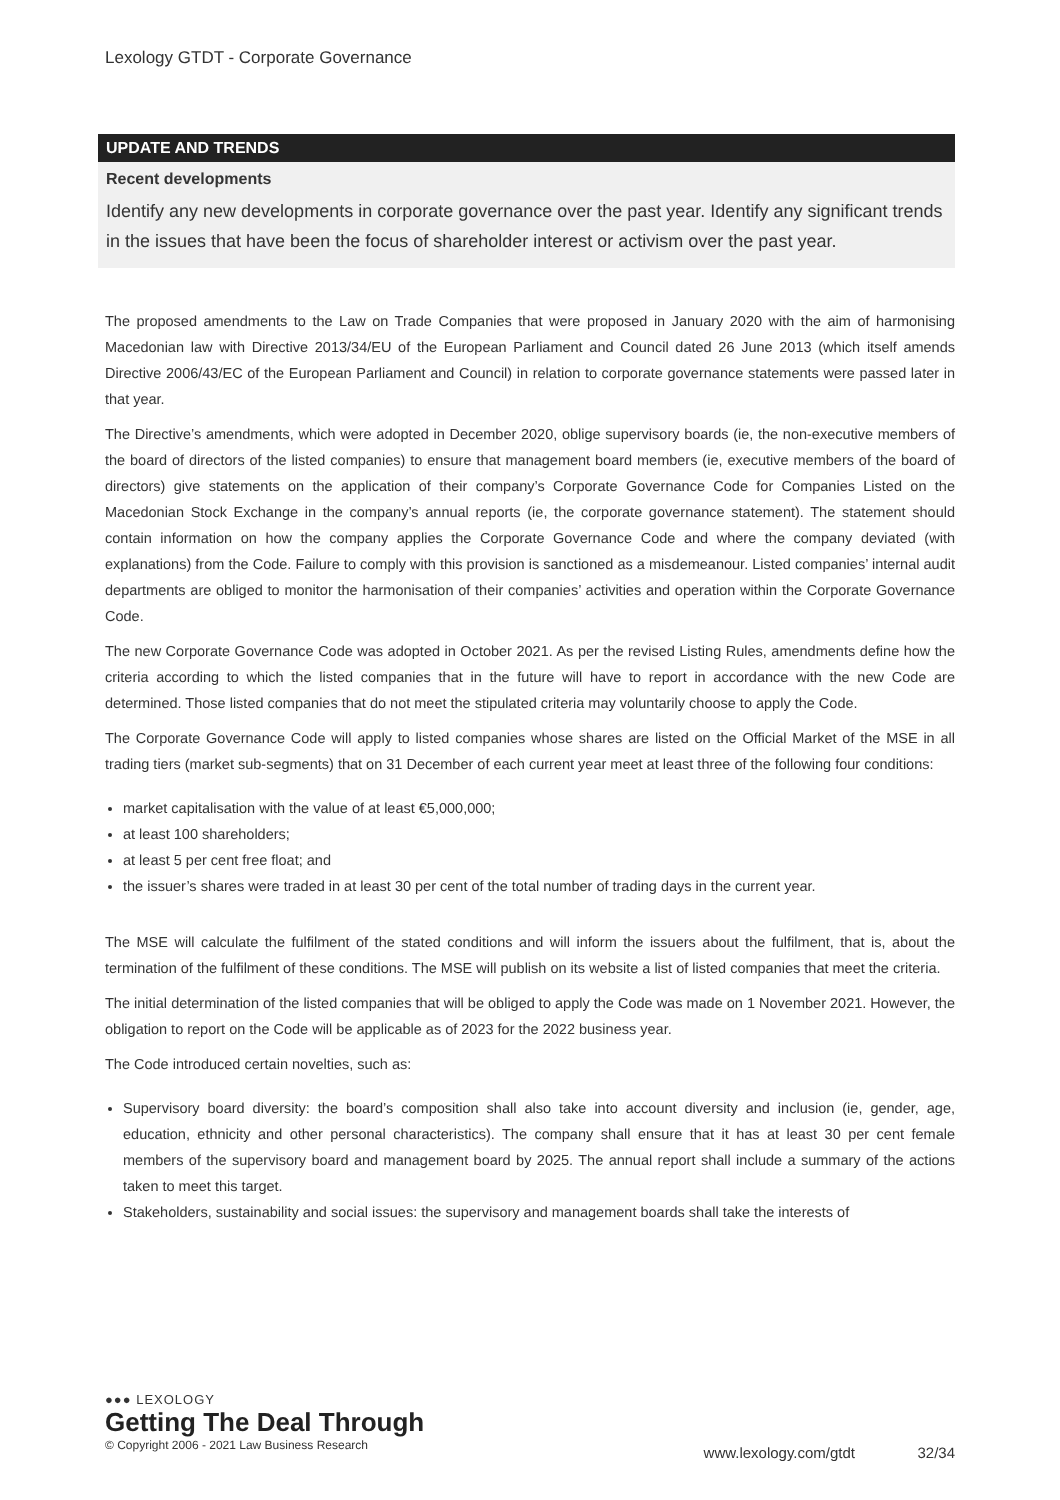Lexology GTDT - Corporate Governance
UPDATE AND TRENDS
Recent developments
Identify any new developments in corporate governance over the past year. Identify any significant trends in the issues that have been the focus of shareholder interest or activism over the past year.
The proposed amendments to the Law on Trade Companies that were proposed in January 2020 with the aim of harmonising Macedonian law with Directive 2013/34/EU of the European Parliament and Council dated 26 June 2013 (which itself amends Directive 2006/43/EC of the European Parliament and Council) in relation to corporate governance statements were passed later in that year.
The Directive’s amendments, which were adopted in December 2020, oblige supervisory boards (ie, the non-executive members of the board of directors of the listed companies) to ensure that management board members (ie, executive members of the board of directors) give statements on the application of their company’s Corporate Governance Code for Companies Listed on the Macedonian Stock Exchange in the company’s annual reports (ie, the corporate governance statement). The statement should contain information on how the company applies the Corporate Governance Code and where the company deviated (with explanations) from the Code. Failure to comply with this provision is sanctioned as a misdemeanour. Listed companies’ internal audit departments are obliged to monitor the harmonisation of their companies’ activities and operation within the Corporate Governance Code.
The new Corporate Governance Code was adopted in October 2021. As per the revised Listing Rules, amendments define how the criteria according to which the listed companies that in the future will have to report in accordance with the new Code are determined. Those listed companies that do not meet the stipulated criteria may voluntarily choose to apply the Code.
The Corporate Governance Code will apply to listed companies whose shares are listed on the Official Market of the MSE in all trading tiers (market sub-segments) that on 31 December of each current year meet at least three of the following four conditions:
market capitalisation with the value of at least €5,000,000;
at least 100 shareholders;
at least 5 per cent free float; and
the issuer’s shares were traded in at least 30 per cent of the total number of trading days in the current year.
The MSE will calculate the fulfilment of the stated conditions and will inform the issuers about the fulfilment, that is, about the termination of the fulfilment of these conditions. The MSE will publish on its website a list of listed companies that meet the criteria.
The initial determination of the listed companies that will be obliged to apply the Code was made on 1 November 2021. However, the obligation to report on the Code will be applicable as of 2023 for the 2022 business year.
The Code introduced certain novelties, such as:
Supervisory board diversity: the board’s composition shall also take into account diversity and inclusion (ie, gender, age, education, ethnicity and other personal characteristics). The company shall ensure that it has at least 30 per cent female members of the supervisory board and management board by 2025. The annual report shall include a summary of the actions taken to meet this target.
Stakeholders, sustainability and social issues: the supervisory and management boards shall take the interests of
●●● LEXOLOGY
Getting The Deal Through
© Copyright 2006 - 2021 Law Business Research
www.lexology.com/gtdt 32/34